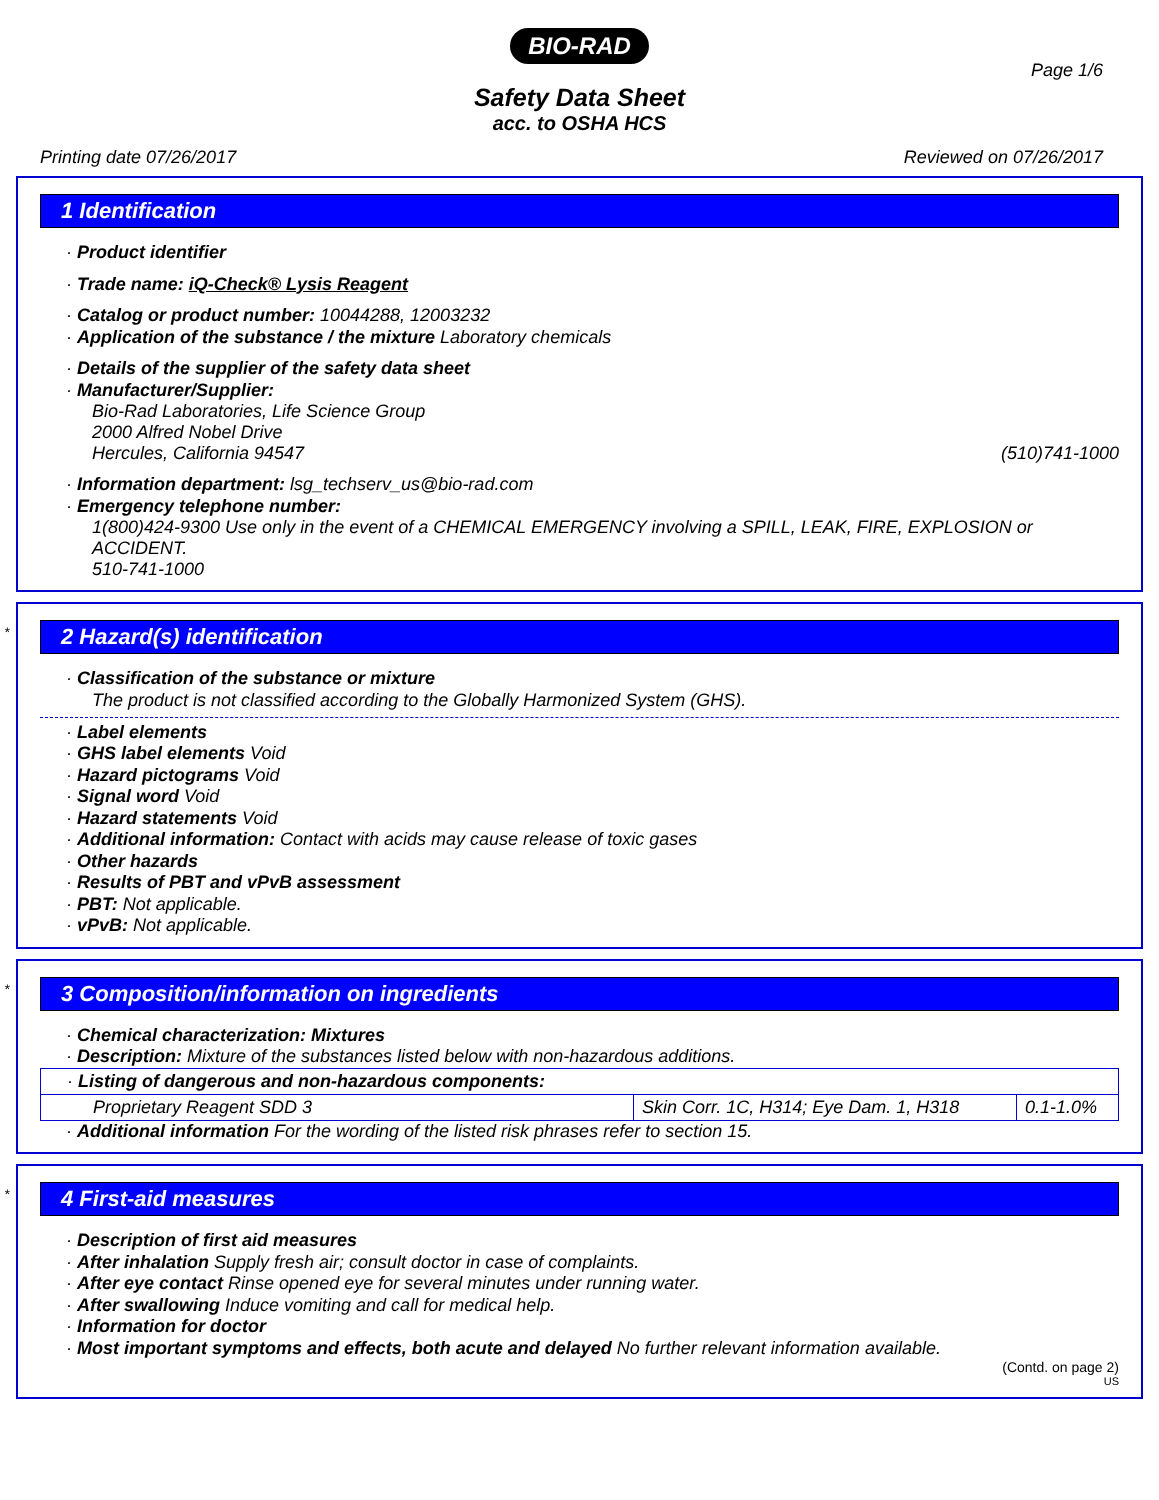BIO-RAD
Page 1/6
Safety Data Sheet
acc. to OSHA HCS
Printing date 07/26/2017 Reviewed on 07/26/2017
1 Identification
· Product identifier
· Trade name: iQ-Check® Lysis Reagent
· Catalog or product number: 10044288, 12003232
· Application of the substance / the mixture Laboratory chemicals
· Details of the supplier of the safety data sheet
· Manufacturer/Supplier:
Bio-Rad Laboratories, Life Science Group
2000 Alfred Nobel Drive
Hercules, California 94547 (510)741-1000
· Information department: lsg_techserv_us@bio-rad.com
· Emergency telephone number:
1(800)424-9300 Use only in the event of a CHEMICAL EMERGENCY involving a SPILL, LEAK, FIRE, EXPLOSION or ACCIDENT.
510-741-1000
*
2 Hazard(s) identification
· Classification of the substance or mixture
The product is not classified according to the Globally Harmonized System (GHS).
· Label elements
· GHS label elements Void
· Hazard pictograms Void
· Signal word Void
· Hazard statements Void
· Additional information: Contact with acids may cause release of toxic gases
· Other hazards
· Results of PBT and vPvB assessment
· PBT: Not applicable.
· vPvB: Not applicable.
*
3 Composition/information on ingredients
· Chemical characterization: Mixtures
· Description: Mixture of the substances listed below with non-hazardous additions.
| · Listing of dangerous and non-hazardous components: | | |
| Proprietary Reagent SDD 3 | Skin Corr. 1C, H314; Eye Dam. 1, H318 | 0.1-1.0% |
· Additional information For the wording of the listed risk phrases refer to section 15.
*
4 First-aid measures
· Description of first aid measures
· After inhalation Supply fresh air; consult doctor in case of complaints.
· After eye contact Rinse opened eye for several minutes under running water.
· After swallowing Induce vomiting and call for medical help.
· Information for doctor
· Most important symptoms and effects, both acute and delayed No further relevant information available.
(Contd. on page 2)
US